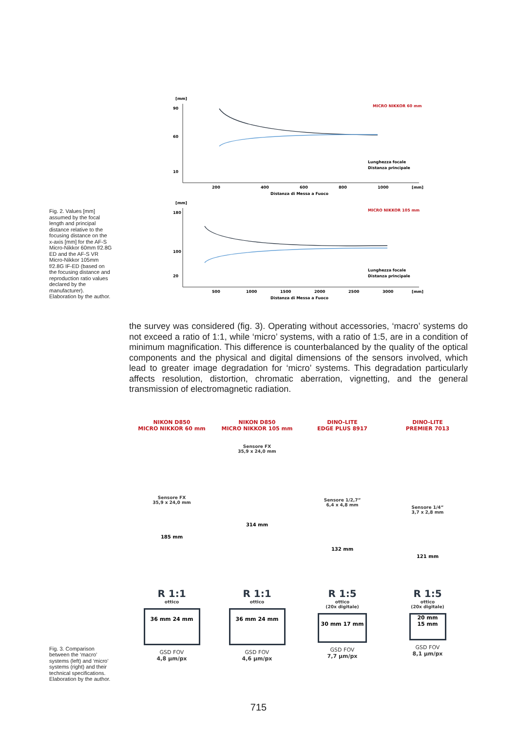[mm]
90
60
10
200
400
600
800
1000
[mm]
MICRO NIKKOR 60 mm
Lunghezza focale
Distanza principale
Distanza di Messa a Fuoco
Fig. 2. Values [mm] assumed by the focal length and principal distance relative to the focusing distance on the x-axis [mm] for the AF-S Micro-Nikkor 60mm f/2.8G ED and the AF-S VR Micro-Nikkor 105mm f/2.8G IF-ED (based on the focusing distance and reproduction ratio values declared by the manufacturer). Elaboration by the author.
[mm]
180
100
20
500
1000
1500
2000
2500
3000
[mm]
MICRO NIKKOR 105 mm
Lunghezza focale
Distanza principale
Distanza di Messa a Fuoco
the survey was considered (fig. 3). Operating without accessories, ‘macro’ systems do not exceed a ratio of 1:1, while ‘micro’ systems, with a ratio of 1:5, are in a condition of minimum magnification. This difference is counterbalanced by the quality of the optical components and the physical and digital dimensions of the sensors involved, which lead to greater image degradation for ‘micro’ systems. This degradation particularly affects resolution, distortion, chromatic aberration, vignetting, and the general transmission of electromagnetic radiation.
Fig. 3. Comparison between the ‘macro’ systems (left) and ‘micro’ systems (right) and their technical specifications. Elaboration by the author.
NIKON D850
MICRO NIKKOR 60 mm
Sensore FX
35,9 x 24,0 mm
185 mm
R 1:1
ottico
36 mm 24 mm
GSD FOV
4,8 µm/px
NIKON D850
MICRO NIKKOR 105 mm
Sensore FX
35,9 x 24,0 mm
314 mm
R 1:1
ottico
36 mm 24 mm
GSD FOV
4,6 µm/px
DINO-LITE
EDGE PLUS 8917
Sensore 1/2,7”
6,4 x 4,8 mm
132 mm
R 1:5
ottico
(20x digitale)
30 mm 17 mm
GSD FOV
7,7 µm/px
DINO-LITE
PREMIER 7013
Sensore 1/4”
3,7 x 2,8 mm
121 mm
R 1:5
ottico
(20x digitale)
20 mm
15 mm
GSD FOV
8,1 µm/px
715